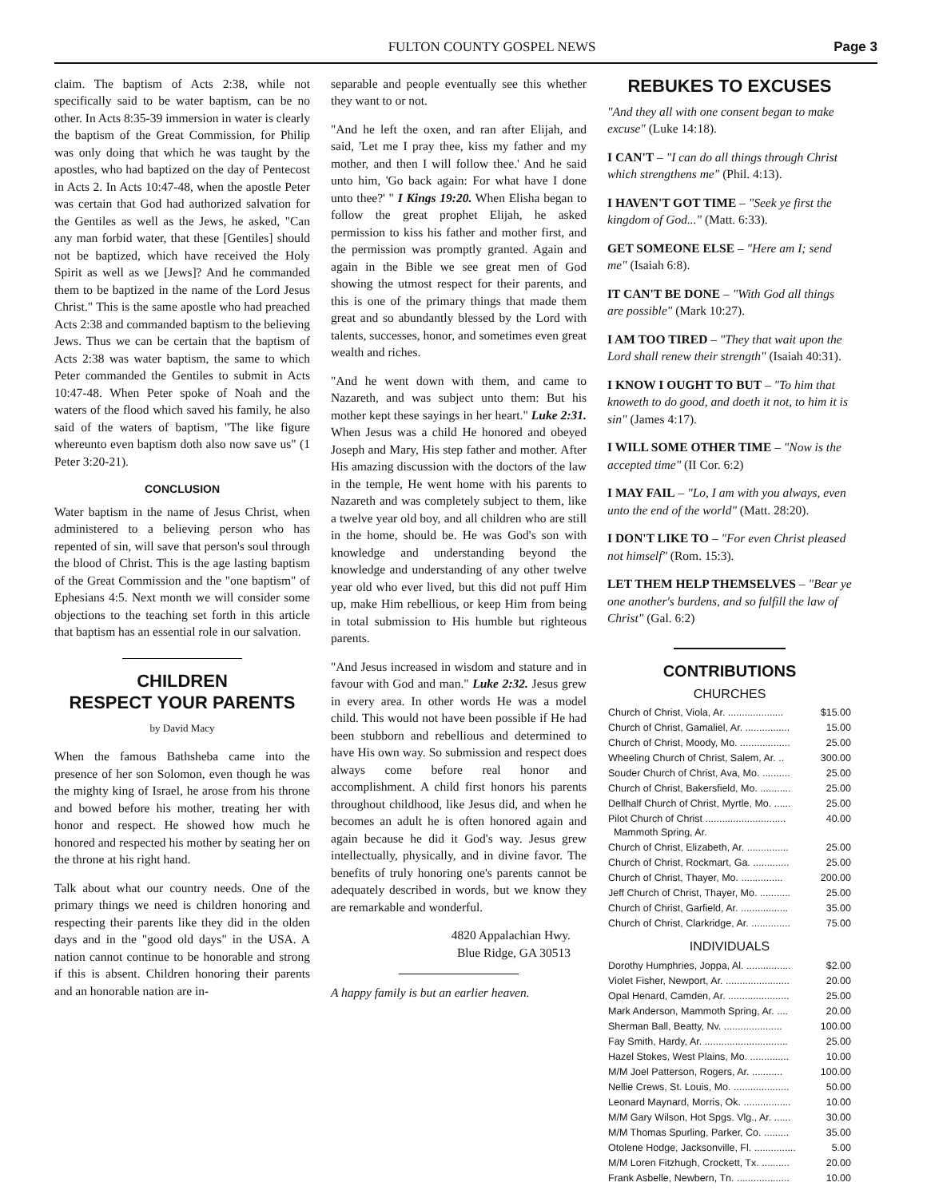FULTON COUNTY GOSPEL NEWS Page 3
claim. The baptism of Acts 2:38, while not specifically said to be water baptism, can be no other. In Acts 8:35-39 immersion in water is clearly the baptism of the Great Commission, for Philip was only doing that which he was taught by the apostles, who had baptized on the day of Pentecost in Acts 2. In Acts 10:47-48, when the apostle Peter was certain that God had authorized salvation for the Gentiles as well as the Jews, he asked, "Can any man forbid water, that these [Gentiles] should not be baptized, which have received the Holy Spirit as well as we [Jews]? And he commanded them to be baptized in the name of the Lord Jesus Christ." This is the same apostle who had preached Acts 2:38 and commanded baptism to the believing Jews. Thus we can be certain that the baptism of Acts 2:38 was water baptism, the same to which Peter commanded the Gentiles to submit in Acts 10:47-48. When Peter spoke of Noah and the waters of the flood which saved his family, he also said of the waters of baptism, "The like figure whereunto even baptism doth also now save us" (1 Peter 3:20-21).
CONCLUSION
Water baptism in the name of Jesus Christ, when administered to a believing person who has repented of sin, will save that person's soul through the blood of Christ. This is the age lasting baptism of the Great Commission and the "one baptism" of Ephesians 4:5. Next month we will consider some objections to the teaching set forth in this article that baptism has an essential role in our salvation.
CHILDREN
RESPECT YOUR PARENTS
by David Macy
When the famous Bathsheba came into the presence of her son Solomon, even though he was the mighty king of Israel, he arose from his throne and bowed before his mother, treating her with honor and respect. He showed how much he honored and respected his mother by seating her on the throne at his right hand.
Talk about what our country needs. One of the primary things we need is children honoring and respecting their parents like they did in the olden days and in the "good old days" in the USA. A nation cannot continue to be honorable and strong if this is absent. Children honoring their parents and an honorable nation are in-
separable and people eventually see this whether they want to or not.
"And he left the oxen, and ran after Elijah, and said, 'Let me I pray thee, kiss my father and my mother, and then I will follow thee.' And he said unto him, 'Go back again: For what have I done unto thee?' " I Kings 19:20. When Elisha began to follow the great prophet Elijah, he asked permission to kiss his father and mother first, and the permission was promptly granted. Again and again in the Bible we see great men of God showing the utmost respect for their parents, and this is one of the primary things that made them great and so abundantly blessed by the Lord with talents, successes, honor, and sometimes even great wealth and riches.
"And he went down with them, and came to Nazareth, and was subject unto them: But his mother kept these sayings in her heart." Luke 2:31. When Jesus was a child He honored and obeyed Joseph and Mary, His step father and mother. After His amazing discussion with the doctors of the law in the temple, He went home with his parents to Nazareth and was completely subject to them, like a twelve year old boy, and all children who are still in the home, should be. He was God's son with knowledge and understanding beyond the knowledge and understanding of any other twelve year old who ever lived, but this did not puff Him up, make Him rebellious, or keep Him from being in total submission to His humble but righteous parents.
"And Jesus increased in wisdom and stature and in favour with God and man." Luke 2:32. Jesus grew in every area. In other words He was a model child. This would not have been possible if He had been stubborn and rebellious and determined to have His own way. So submission and respect does always come before real honor and accomplishment. A child first honors his parents throughout childhood, like Jesus did, and when he becomes an adult he is often honored again and again because he did it God's way. Jesus grew intellectually, physically, and in divine favor. The benefits of truly honoring one's parents cannot be adequately described in words, but we know they are remarkable and wonderful.
4820 Appalachian Hwy.
Blue Ridge, GA 30513
A happy family is but an earlier heaven.
REBUKES TO EXCUSES
"And they all with one consent began to make excuse" (Luke 14:18).
I CAN'T – "I can do all things through Christ which strengthens me" (Phil. 4:13).
I HAVEN'T GOT TIME – "Seek ye first the kingdom of God..." (Matt. 6:33).
GET SOMEONE ELSE – "Here am I; send me" (Isaiah 6:8).
IT CAN'T BE DONE – "With God all things are possible" (Mark 10:27).
I AM TOO TIRED – "They that wait upon the Lord shall renew their strength" (Isaiah 40:31).
I KNOW I OUGHT TO BUT – "To him that knoweth to do good, and doeth it not, to him it is sin" (James 4:17).
I WILL SOME OTHER TIME – "Now is the accepted time" (II Cor. 6:2)
I MAY FAIL – "Lo, I am with you always, even unto the end of the world" (Matt. 28:20).
I DON'T LIKE TO – "For even Christ pleased not himself" (Rom. 15:3).
LET THEM HELP THEMSELVES – "Bear ye one another's burdens, and so fulfill the law of Christ" (Gal. 6:2)
CONTRIBUTIONS
CHURCHES
| Church of Christ, Viola, Ar. .................... | $15.00 |
| Church of Christ, Gamaliel, Ar. ................ | 15.00 |
| Church of Christ, Moody, Mo. .................. | 25.00 |
| Wheeling Church of Christ, Salem, Ar. .. | 300.00 |
| Souder Church of Christ, Ava, Mo. .......... | 25.00 |
| Church of Christ, Bakersfield, Mo. ........... | 25.00 |
| Dellhalf Church of Christ, Myrtle, Mo. ...... | 25.00 |
| Pilot Church of Christ ............................. Mammoth Spring, Ar. | 40.00 |
| Church of Christ, Elizabeth, Ar. ............... | 25.00 |
| Church of Christ, Rockmart, Ga. ............. | 25.00 |
| Church of Christ, Thayer, Mo. ............... | 200.00 |
| Jeff Church of Christ, Thayer, Mo. ........... | 25.00 |
| Church of Christ, Garfield, Ar. ................. | 35.00 |
| Church of Christ, Clarkridge, Ar. .............. | 75.00 |
INDIVIDUALS
| Dorothy Humphries, Joppa, Al. ................ | $2.00 |
| Violet Fisher, Newport, Ar. ....................... | 20.00 |
| Opal Henard, Camden, Ar. ...................... | 25.00 |
| Mark Anderson, Mammoth Spring, Ar. .... | 20.00 |
| Sherman Ball, Beatty, Nv. ..................... | 100.00 |
| Fay Smith, Hardy, Ar. .............................. | 25.00 |
| Hazel Stokes, West Plains, Mo. .............. | 10.00 |
| M/M Joel Patterson, Rogers, Ar. ........... | 100.00 |
| Nellie Crews, St. Louis, Mo. .................... | 50.00 |
| Leonard Maynard, Morris, Ok. ................. | 10.00 |
| M/M Gary Wilson, Hot Spgs. Vlg., Ar. ...... | 30.00 |
| M/M Thomas Spurling, Parker, Co. ......... | 35.00 |
| Otolene Hodge, Jacksonville, Fl. ............... | 5.00 |
| M/M Loren Fitzhugh, Crockett, Tx. .......... | 20.00 |
| Frank Asbelle, Newbern, Tn. ................... | 10.00 |